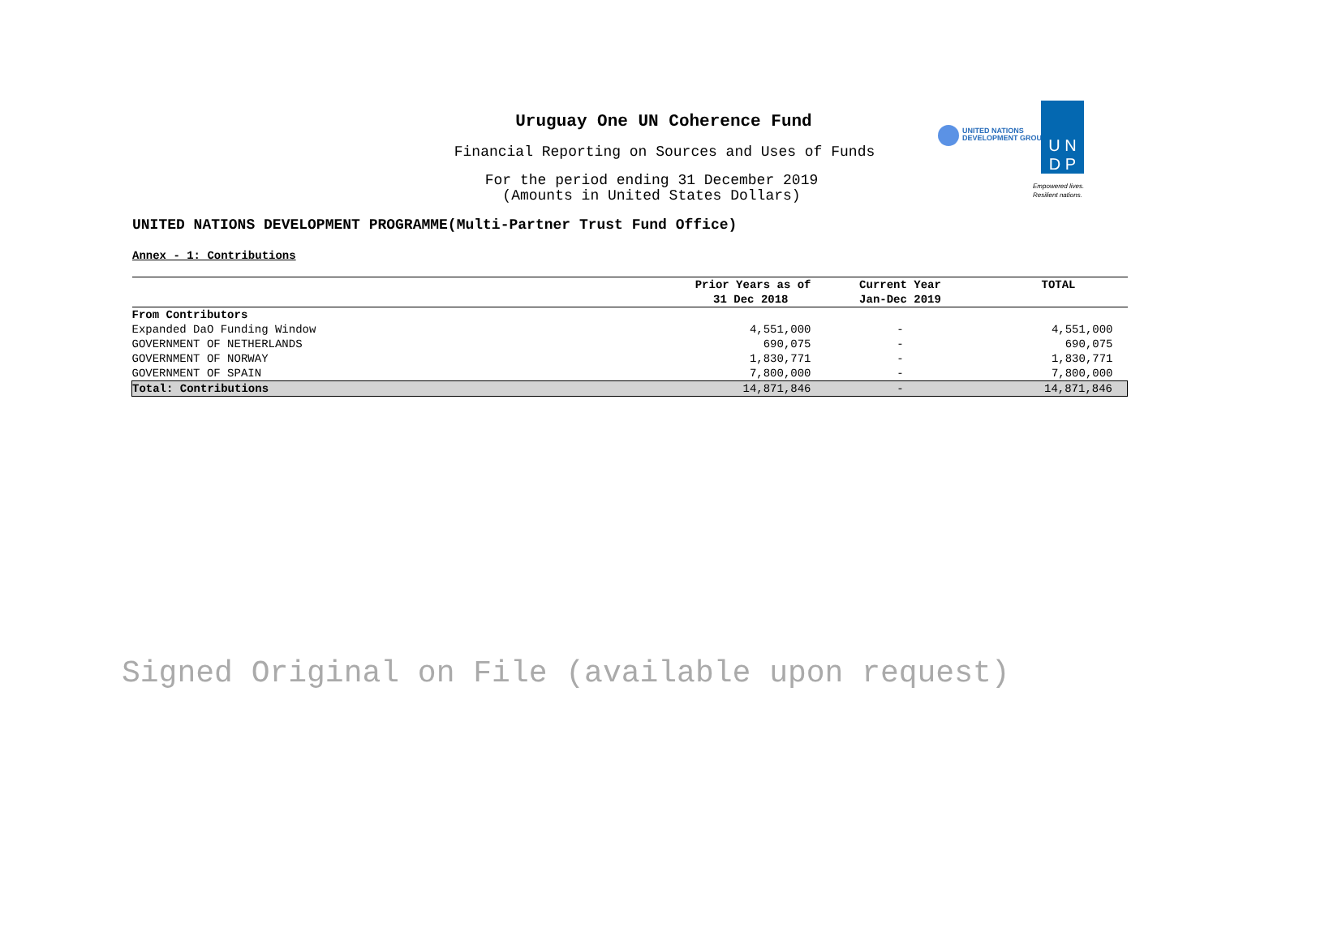Uruguay One UN Coherence Fund
Financial Reporting on Sources and Uses of Funds
For the period ending 31 December 2019
(Amounts in United States Dollars)
UNITED NATIONS
DEVELOPMENT GROUP
U N
D P
Empowered lives.
Resilient nations.
UNITED NATIONS DEVELOPMENT PROGRAMME(Multi-Partner Trust Fund Office)
Annex - 1: Contributions
| | Prior Years as of | Current Year | TOTAL |
| --- | --- | --- | --- |
| | 31 Dec 2018 | Jan-Dec 2019 | |
| From Contributors | | | |
| Expanded DaO Funding Window | 4,551,000 | - | 4,551,000 |
| GOVERNMENT OF NETHERLANDS | 690,075 | - | 690,075 |
| GOVERNMENT OF NORWAY | 1,830,771 | - | 1,830,771 |
| GOVERNMENT OF SPAIN | 7,800,000 | - | 7,800,000 |
| Total: Contributions | 14,871,846 | - | 14,871,846 |
Signed Original on File (available upon request)